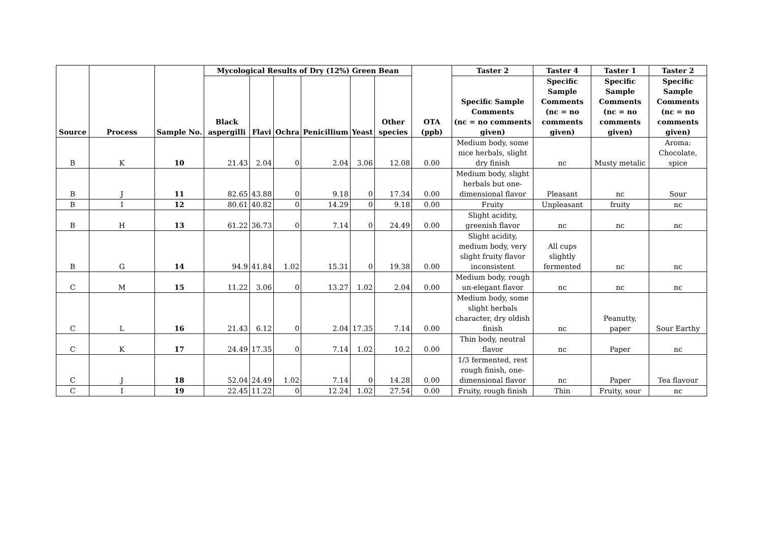| Source | Process | Sample No. | Mycological Results of Dry (12%) Green Bean | | | | | | OTA (ppb) | Taster 2 | Taster 4 | Taster 1 | Taster 2 |
| --- | --- | --- | --- | --- | --- | --- | --- | --- | --- | --- | --- | --- | --- |
| | | | Black aspergilli | Flavi | Ochra | Penicillium | Yeast | Other species | | Specific Sample Comments (nc = no comments given) | Specific Sample Comments (nc = no comments given) | Specific Sample Comments (nc = no comments given) | Specific Sample Comments (nc = no comments given) |
| B | K | 10 | 21.43 | 2.04 | 0 | 2.04 | 3.06 | 12.08 | 0.00 | Medium body, some nice herbals, slight dry finish | nc | Musty metalic | Aroma: Chocolate, spice |
| B | J | 11 | 82.65 | 43.88 | 0 | 9.18 | 0 | 17.34 | 0.00 | Medium body, slight herbals but one-dimensional flavor | Pleasant | nc | Sour |
| B | I | 12 | 80.61 | 40.82 | 0 | 14.29 | 0 | 9.18 | 0.00 | Fruity | Unpleasant | fruity | nc |
| B | H | 13 | 61.22 | 36.73 | 0 | 7.14 | 0 | 24.49 | 0.00 | Slight acidity, greenish flavor | nc | nc | nc |
| B | G | 14 | 94.9 | 41.84 | 1.02 | 15.31 | 0 | 19.38 | 0.00 | Slight acidity, medium body, very slight fruity flavor inconsistent | All cups slightly fermented | nc | nc |
| C | M | 15 | 11.22 | 3.06 | 0 | 13.27 | 1.02 | 2.04 | 0.00 | Medium body, rough un-elegant flavor | nc | nc | nc |
| C | L | 16 | 21.43 | 6.12 | 0 | 2.04 | 17.35 | 7.14 | 0.00 | Medium body, some slight herbals character, dry oldish finish | nc | Peanutty, paper | Sour Earthy |
| C | K | 17 | 24.49 | 17.35 | 0 | 7.14 | 1.02 | 10.2 | 0.00 | Thin body, neutral flavor | nc | Paper | nc |
| C | J | 18 | 52.04 | 24.49 | 1.02 | 7.14 | 0 | 14.28 | 0.00 | 1/3 fermented, rest rough finish, one-dimensional flavor | nc | Paper | Tea flavour |
| C | I | 19 | 22.45 | 11.22 | 0 | 12.24 | 1.02 | 27.54 | 0.00 | Fruity, rough finish | Thin | Fruity, sour | nc |